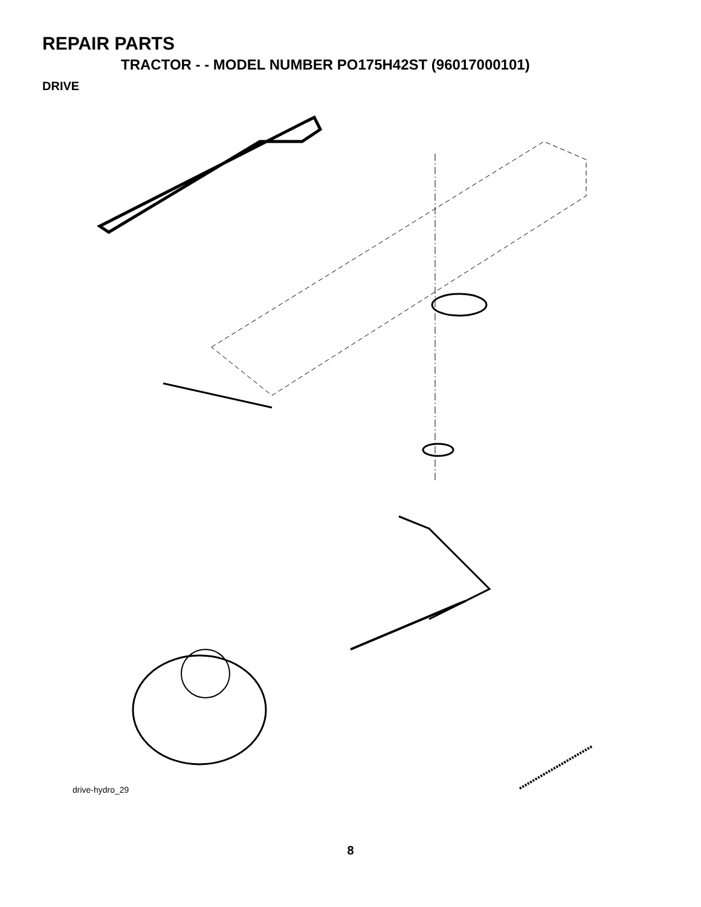REPAIR PARTS
TRACTOR - - MODEL NUMBER PO175H42ST (96017000101)
DRIVE
120 57 89 63 212 70 116 69 66 197 161 159 158 59 169 162 65 50 202 61 56 64 150 198 83 81 14 41 48 112 168 163 21 27 151 51 10 82 165 156 166 38 39 49 8 35 32 30 62 47 52 16 36 34 120 52 37 32 36 35 95 53 28 30 103 26 205 29 26 16 27 77 16 84 22 24 19 55 25 199 26 15 200 263 75 71 263 96 77 26 1 74 73 16 78 76
drive-hydro_29
8